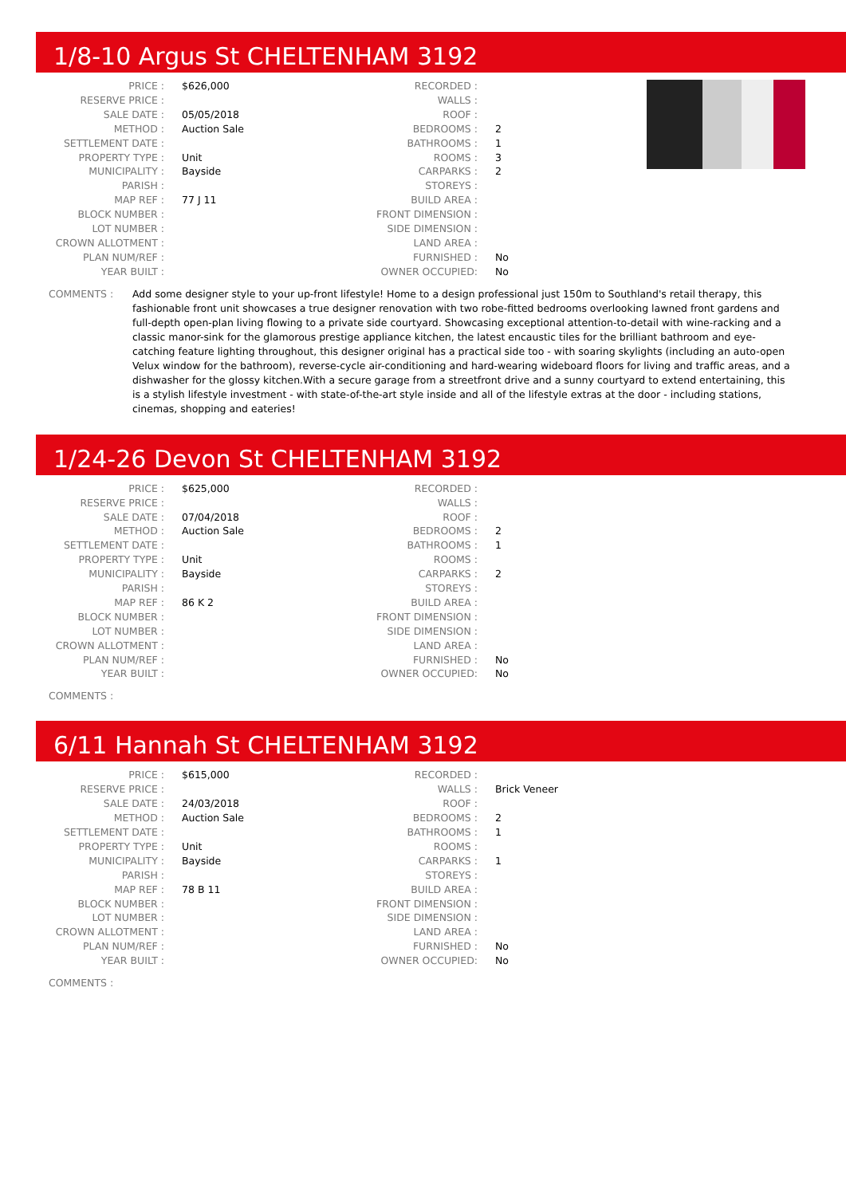1/8-10 Argus St CHELTENHAM 3192
| PRICE : | $626,000 |
| RESERVE PRICE : | |
| SALE DATE : | 05/05/2018 |
| METHOD : | Auction Sale |
| SETTLEMENT DATE : | |
| PROPERTY TYPE : | Unit |
| MUNICIPALITY : | Bayside |
| PARISH : | |
| MAP REF : | 77 J 11 |
| BLOCK NUMBER : | |
| LOT NUMBER : | |
| CROWN ALLOTMENT : | |
| PLAN NUM/REF : | |
| YEAR BUILT : | |
| RECORDED : | |
| WALLS : | |
| ROOF : | |
| BEDROOMS : | 2 |
| BATHROOMS : | 1 |
| ROOMS : | 3 |
| CARPARKS : | 2 |
| STOREYS : | |
| BUILD AREA : | |
| FRONT DIMENSION : | |
| SIDE DIMENSION : | |
| LAND AREA : | |
| FURNISHED : | No |
| OWNER OCCUPIED: | No |
COMMENTS : Add some designer style to your up-front lifestyle! Home to a design professional just 150m to Southland's retail therapy, this fashionable front unit showcases a true designer renovation with two robe-fitted bedrooms overlooking lawned front gardens and full-depth open-plan living flowing to a private side courtyard. Showcasing exceptional attention-to-detail with wine-racking and a classic manor-sink for the glamorous prestige appliance kitchen, the latest encaustic tiles for the brilliant bathroom and eye-catching feature lighting throughout, this designer original has a practical side too - with soaring skylights (including an auto-open Velux window for the bathroom), reverse-cycle air-conditioning and hard-wearing wideboard floors for living and traffic areas, and a dishwasher for the glossy kitchen.With a secure garage from a streetfront drive and a sunny courtyard to extend entertaining, this is a stylish lifestyle investment - with state-of-the-art style inside and all of the lifestyle extras at the door - including stations, cinemas, shopping and eateries!
1/24-26 Devon St CHELTENHAM 3192
| PRICE : | $625,000 |
| RESERVE PRICE : | |
| SALE DATE : | 07/04/2018 |
| METHOD : | Auction Sale |
| SETTLEMENT DATE : | |
| PROPERTY TYPE : | Unit |
| MUNICIPALITY : | Bayside |
| PARISH : | |
| MAP REF : | 86 K 2 |
| BLOCK NUMBER : | |
| LOT NUMBER : | |
| CROWN ALLOTMENT : | |
| PLAN NUM/REF : | |
| YEAR BUILT : | |
| RECORDED : | |
| WALLS : | |
| ROOF : | |
| BEDROOMS : | 2 |
| BATHROOMS : | 1 |
| ROOMS : | |
| CARPARKS : | 2 |
| STOREYS : | |
| BUILD AREA : | |
| FRONT DIMENSION : | |
| SIDE DIMENSION : | |
| LAND AREA : | |
| FURNISHED : | No |
| OWNER OCCUPIED: | No |
COMMENTS :
6/11 Hannah St CHELTENHAM 3192
| PRICE : | $615,000 |
| RESERVE PRICE : | |
| SALE DATE : | 24/03/2018 |
| METHOD : | Auction Sale |
| SETTLEMENT DATE : | |
| PROPERTY TYPE : | Unit |
| MUNICIPALITY : | Bayside |
| PARISH : | |
| MAP REF : | 78 B 11 |
| BLOCK NUMBER : | |
| LOT NUMBER : | |
| CROWN ALLOTMENT : | |
| PLAN NUM/REF : | |
| YEAR BUILT : | |
| RECORDED : | |
| WALLS : | Brick Veneer |
| ROOF : | |
| BEDROOMS : | 2 |
| BATHROOMS : | 1 |
| ROOMS : | |
| CARPARKS : | 1 |
| STOREYS : | |
| BUILD AREA : | |
| FRONT DIMENSION : | |
| SIDE DIMENSION : | |
| LAND AREA : | |
| FURNISHED : | No |
| OWNER OCCUPIED: | No |
COMMENTS :